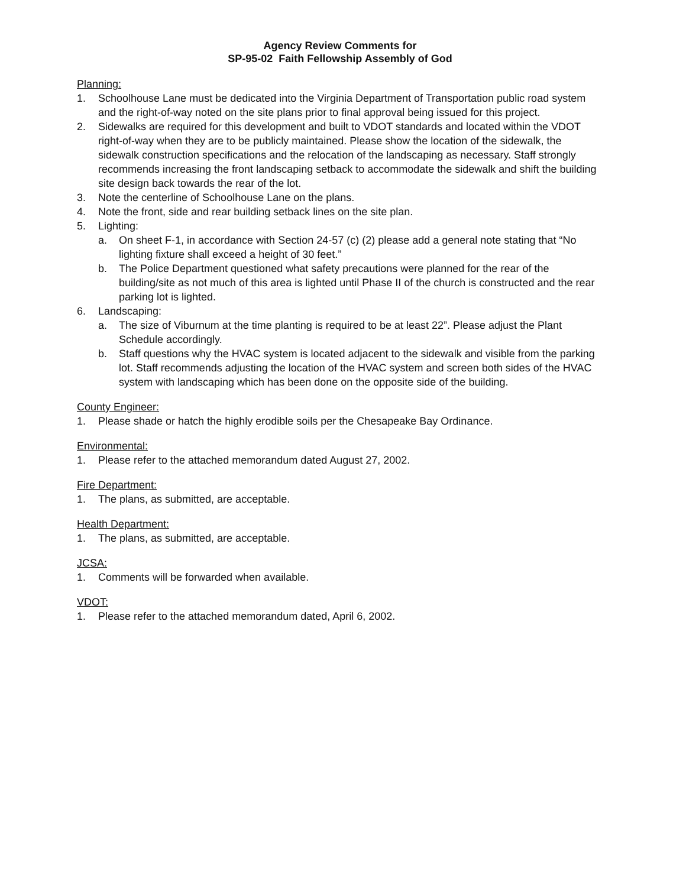Agency Review Comments for
SP-95-02 Faith Fellowship Assembly of God
Planning:
1. Schoolhouse Lane must be dedicated into the Virginia Department of Transportation public road system and the right-of-way noted on the site plans prior to final approval being issued for this project.
2. Sidewalks are required for this development and built to VDOT standards and located within the VDOT right-of-way when they are to be publicly maintained. Please show the location of the sidewalk, the sidewalk construction specifications and the relocation of the landscaping as necessary. Staff strongly recommends increasing the front landscaping setback to accommodate the sidewalk and shift the building site design back towards the rear of the lot.
3. Note the centerline of Schoolhouse Lane on the plans.
4. Note the front, side and rear building setback lines on the site plan.
5. Lighting:
a. On sheet F-1, in accordance with Section 24-57 (c) (2) please add a general note stating that “No lighting fixture shall exceed a height of 30 feet.”
b. The Police Department questioned what safety precautions were planned for the rear of the building/site as not much of this area is lighted until Phase II of the church is constructed and the rear parking lot is lighted.
6. Landscaping:
a. The size of Viburnum at the time planting is required to be at least 22”. Please adjust the Plant Schedule accordingly.
b. Staff questions why the HVAC system is located adjacent to the sidewalk and visible from the parking lot. Staff recommends adjusting the location of the HVAC system and screen both sides of the HVAC system with landscaping which has been done on the opposite side of the building.
County Engineer:
1. Please shade or hatch the highly erodible soils per the Chesapeake Bay Ordinance.
Environmental:
1. Please refer to the attached memorandum dated August 27, 2002.
Fire Department:
1. The plans, as submitted, are acceptable.
Health Department:
1. The plans, as submitted, are acceptable.
JCSA:
1. Comments will be forwarded when available.
VDOT:
1. Please refer to the attached memorandum dated, April 6, 2002.